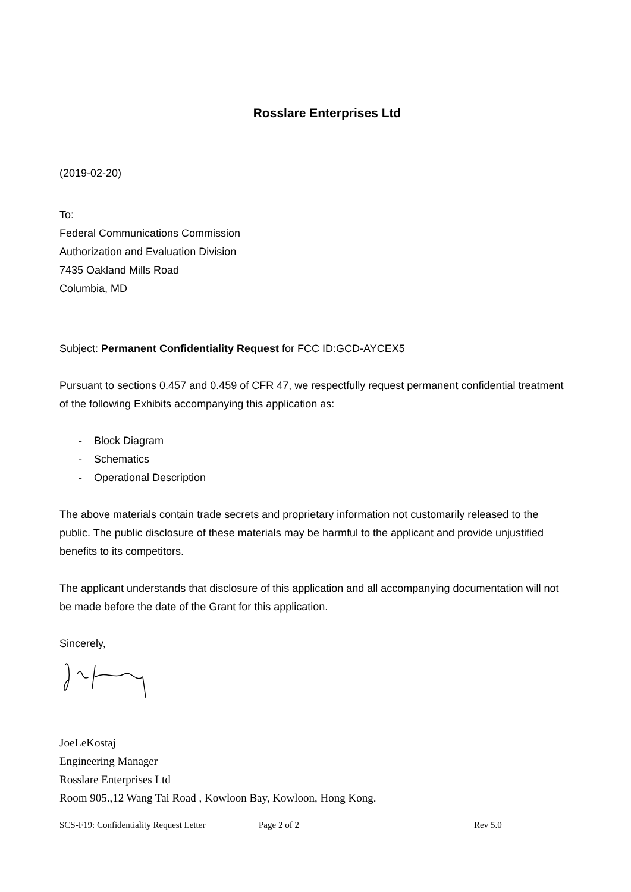Rosslare Enterprises Ltd
(2019-02-20)
To:
Federal Communications Commission
Authorization and Evaluation Division
7435 Oakland Mills Road
Columbia, MD
Subject: Permanent Confidentiality Request for FCC ID:GCD-AYCEX5
Pursuant to sections 0.457 and 0.459 of CFR 47, we respectfully request permanent confidential treatment of the following Exhibits accompanying this application as:
- Block Diagram
- Schematics
- Operational Description
The above materials contain trade secrets and proprietary information not customarily released to the public. The public disclosure of these materials may be harmful to the applicant and provide unjustified benefits to its competitors.
The applicant understands that disclosure of this application and all accompanying documentation will not be made before the date of the Grant for this application.
Sincerely,
JoeLeKostaj
Engineering Manager
Rosslare Enterprises Ltd
Room 905.,12 Wang Tai Road , Kowloon Bay, Kowloon, Hong Kong.
SCS-F19: Confidentiality Request Letter Page 2 of 2 Rev 5.0